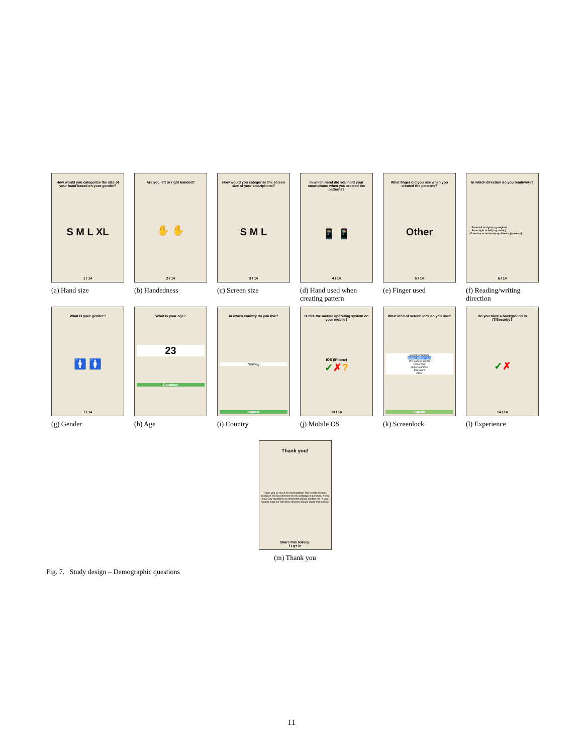How would you categorize the size of your hand based on your gender?
S M L XL
1 / 14
(a) Hand size
Are you left or right handed?
✋ ✋
2 / 14
(b) Handedness
How would you categorize the screen size of your smartphone?
S M L
3 / 14
(c) Screen size
In which hand did you hold your smartphone when you created the patterns?
📱 📱
4 / 14
(d) Hand used when creating pattern
What finger did you use when you created the patterns?
Other
5 / 14
(e) Finger used
In which direction do you read/write?
→ From left to right (e.g english)
← From right to left (e.g arabic)
↓ From top to bottom (e.g chinese, japanese)
6 / 14
(f) Reading/writing direction
What is your gender?
🚹 🚺
7 / 14
(g) Gender
What is your age?
23
Continue
(h) Age
In which country do you live?
Norway
Submit
(i) Country
Is this the mobile operating system on your mobile?
iOS (iPhone)
✓✗?
13 / 14
(j) Mobile OS
What kind of screen lock do you use?
Select screenlock
Android Pattern Lock
PIN code (4 digits)
Fingerprint
Slide-to-unlock
Password
Other
Submit
(k) Screenlock
Do you have a background in IT/Security?
✓✗
14 / 14
(l) Experience
Thank you!
Thank you so much for participating! The results from my research will be published on my webpage in june/july. If you have any questions or comments please contact me. If you want to help me with this research, please share this survey:
Share this survey:
f t g+ in
(m) Thank you
Fig. 7. Study design – Demographic questions
11